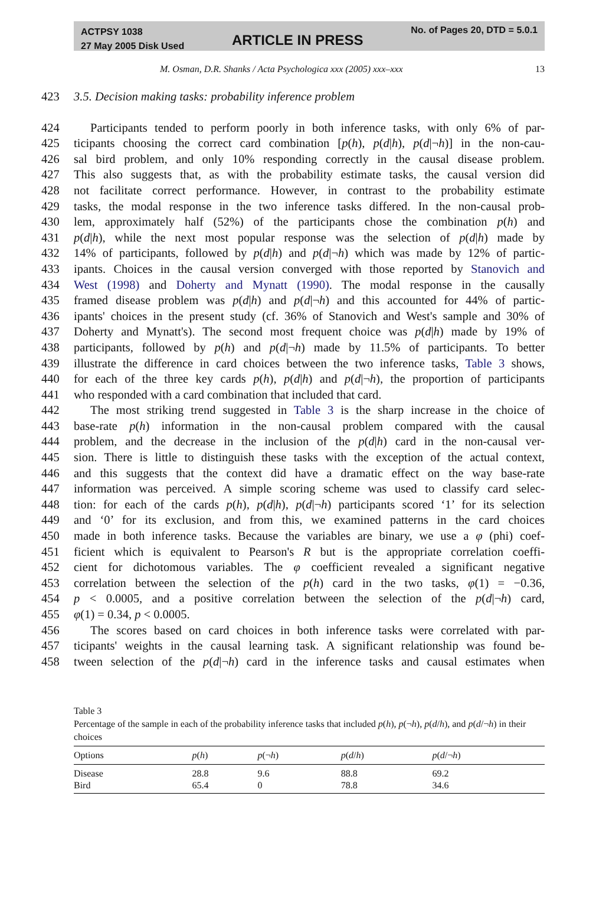ACTPSY 1038
27 May 2005 Disk Used
ARTICLE IN PRESS
No. of Pages 20, DTD = 5.0.1
M. Osman, D.R. Shanks / Acta Psychologica xxx (2005) xxx–xxx 13
423 3.5. Decision making tasks: probability inference problem
424 Participants tended to perform poorly in both inference tasks, with only 6% of par-
425 ticipants choosing the correct card combination [p(h), p(d|h), p(d|¬h)] in the non-cau-
426 sal bird problem, and only 10% responding correctly in the causal disease problem.
427 This also suggests that, as with the probability estimate tasks, the causal version did
428 not facilitate correct performance. However, in contrast to the probability estimate
429 tasks, the modal response in the two inference tasks differed. In the non-causal prob-
430 lem, approximately half (52%) of the participants chose the combination p(h) and
431 p(d|h), while the next most popular response was the selection of p(d|h) made by
432 14% of participants, followed by p(d|h) and p(d|¬h) which was made by 12% of partic-
433 ipants. Choices in the causal version converged with those reported by Stanovich and
434 West (1998) and Doherty and Mynatt (1990). The modal response in the causally
435 framed disease problem was p(d|h) and p(d|¬h) and this accounted for 44% of partic-
436 ipants' choices in the present study (cf. 36% of Stanovich and West's sample and 30% of
437 Doherty and Mynatt's). The second most frequent choice was p(d|h) made by 19% of
438 participants, followed by p(h) and p(d|¬h) made by 11.5% of participants. To better
439 illustrate the difference in card choices between the two inference tasks, Table 3 shows,
440 for each of the three key cards p(h), p(d|h) and p(d|¬h), the proportion of participants
441 who responded with a card combination that included that card.
442 The most striking trend suggested in Table 3 is the sharp increase in the choice of
443 base-rate p(h) information in the non-causal problem compared with the causal
444 problem, and the decrease in the inclusion of the p(d|h) card in the non-causal ver-
445 sion. There is little to distinguish these tasks with the exception of the actual context,
446 and this suggests that the context did have a dramatic effect on the way base-rate
447 information was perceived. A simple scoring scheme was used to classify card selec-
448 tion: for each of the cards p(h), p(d|h), p(d|¬h) participants scored ‘1’ for its selection
449 and ‘0’ for its exclusion, and from this, we examined patterns in the card choices
450 made in both inference tasks. Because the variables are binary, we use a φ (phi) coef-
451 ficient which is equivalent to Pearson's R but is the appropriate correlation coeffi-
452 cient for dichotomous variables. The φ coefficient revealed a significant negative
453 correlation between the selection of the p(h) card in the two tasks, φ(1) = −0.36,
454 p < 0.0005, and a positive correlation between the selection of the p(d|¬h) card,
455 φ(1) = 0.34, p < 0.0005.
456 The scores based on card choices in both inference tasks were correlated with par-
457 ticipants' weights in the causal learning task. A significant relationship was found be-
458 tween selection of the p(d|¬h) card in the inference tasks and causal estimates when
Table 3
Percentage of the sample in each of the probability inference tasks that included p(h), p(¬h), p(d/h), and p(d/¬h) in their choices
| Options | p ( h ) | p (¬ h ) | p ( d / h ) | p ( d /¬ h ) |
| --- | --- | --- | --- | --- |
| Disease | 28.8 | 9.6 | 88.8 | 69.2 |
| Bird | 65.4 | 0 | 78.8 | 34.6 |